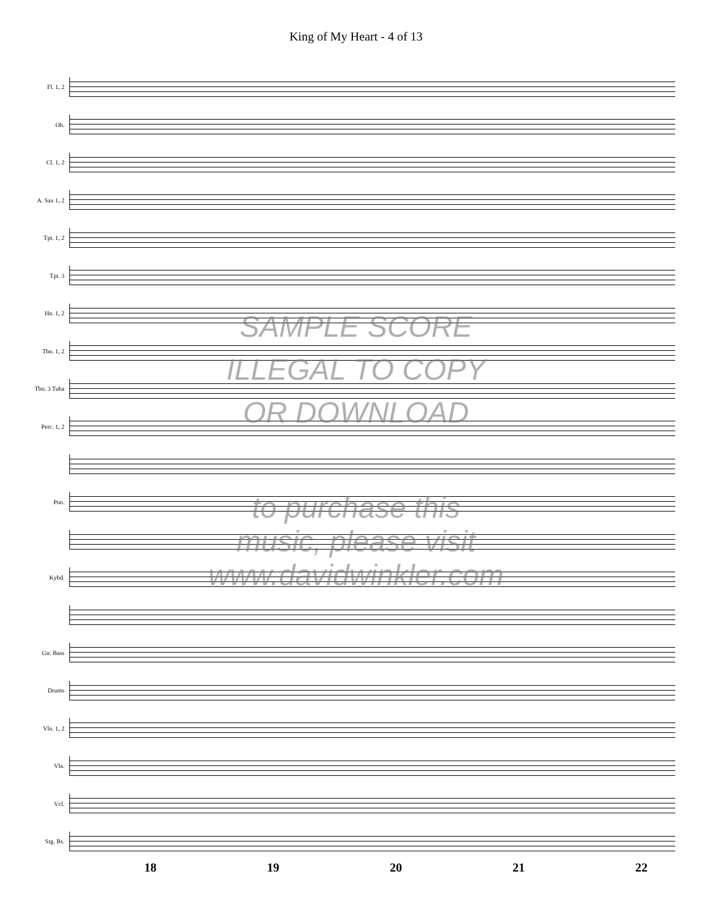King of My Heart - 4 of 13
Fl. 1, 2
Ob.
Cl. 1, 2
A. Sax 1, 2
Tpt. 1, 2
Tpt. 3
Hn. 1, 2
Tbn. 1, 2
Tbn. 3 Tuba
Perc. 1, 2
Pno.
Kybd.
Gtr. Bass
Drums
Vln. 1, 2
Vla.
Vcl.
Stg. Bs.
18 19 20 21 22
SAMPLE SCORE
ILLEGAL TO COPY
OR DOWNLOAD
to purchase this
music, please visit
www.davidwinkler.com